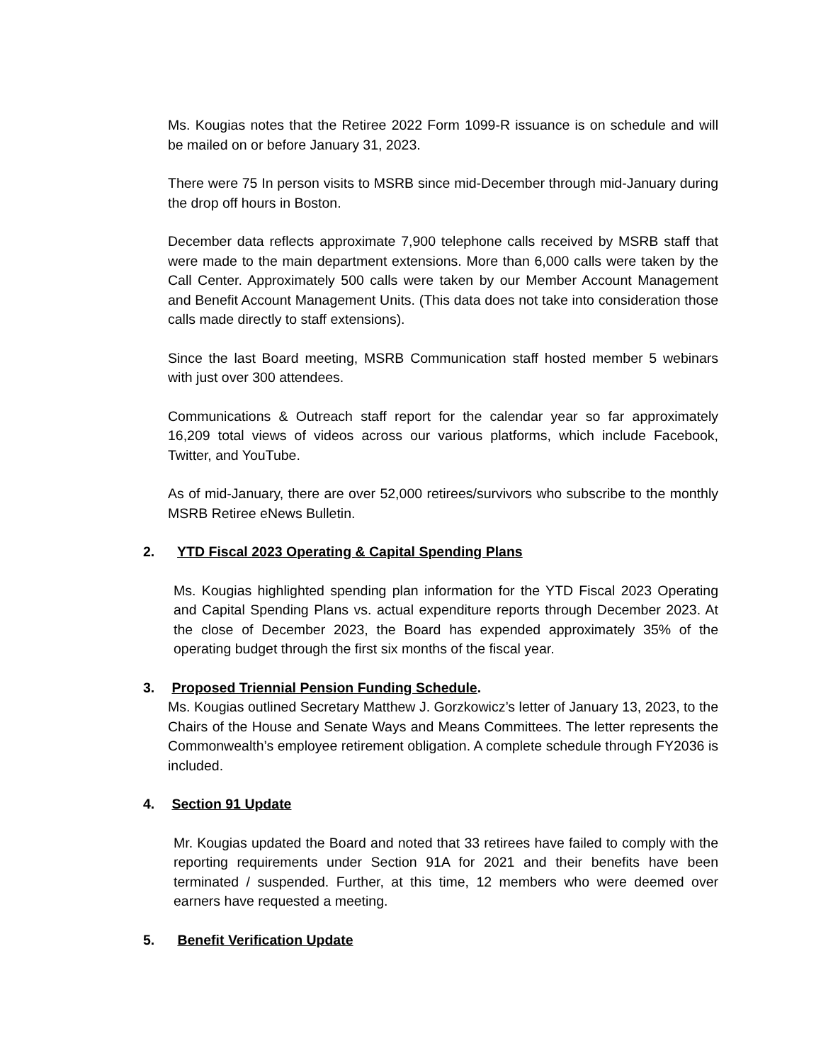Ms. Kougias notes that the Retiree 2022 Form 1099-R issuance is on schedule and will be mailed on or before January 31, 2023.
There were 75 In person visits to MSRB since mid-December through mid-January during the drop off hours in Boston.
December data reflects approximate 7,900 telephone calls received by MSRB staff that were made to the main department extensions. More than 6,000 calls were taken by the Call Center. Approximately 500 calls were taken by our Member Account Management and Benefit Account Management Units. (This data does not take into consideration those calls made directly to staff extensions).
Since the last Board meeting, MSRB Communication staff hosted member 5 webinars with just over 300 attendees.
Communications & Outreach staff report for the calendar year so far approximately 16,209 total views of videos across our various platforms, which include Facebook, Twitter, and YouTube.
As of mid-January, there are over 52,000 retirees/survivors who subscribe to the monthly MSRB Retiree eNews Bulletin.
2. YTD Fiscal 2023 Operating & Capital Spending Plans
Ms. Kougias highlighted spending plan information for the YTD Fiscal 2023 Operating and Capital Spending Plans vs. actual expenditure reports through December 2023. At the close of December 2023, the Board has expended approximately 35% of the operating budget through the first six months of the fiscal year.
3. Proposed Triennial Pension Funding Schedule.
Ms. Kougias outlined Secretary Matthew J. Gorzkowicz’s letter of January 13, 2023, to the Chairs of the House and Senate Ways and Means Committees. The letter represents the Commonwealth’s employee retirement obligation. A complete schedule through FY2036 is included.
4. Section 91 Update
Mr. Kougias updated the Board and noted that 33 retirees have failed to comply with the reporting requirements under Section 91A for 2021 and their benefits have been terminated / suspended. Further, at this time, 12 members who were deemed over earners have requested a meeting.
5. Benefit Verification Update